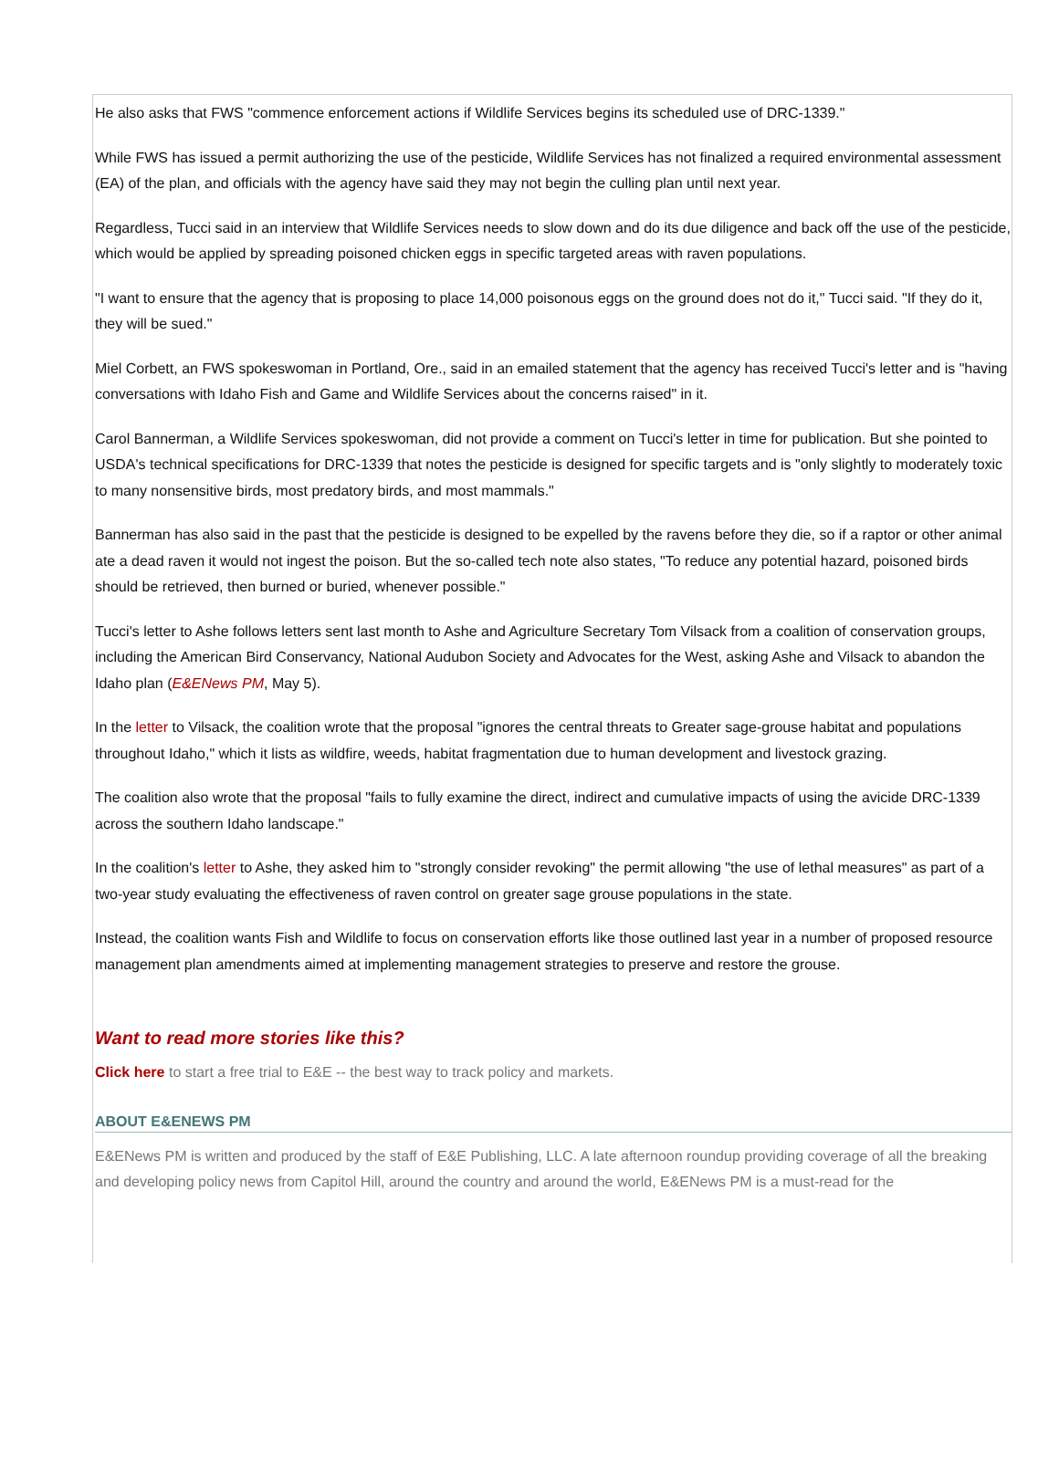He also asks that FWS "commence enforcement actions if Wildlife Services begins its scheduled use of DRC-1339."
While FWS has issued a permit authorizing the use of the pesticide, Wildlife Services has not finalized a required environmental assessment (EA) of the plan, and officials with the agency have said they may not begin the culling plan until next year.
Regardless, Tucci said in an interview that Wildlife Services needs to slow down and do its due diligence and back off the use of the pesticide, which would be applied by spreading poisoned chicken eggs in specific targeted areas with raven populations.
"I want to ensure that the agency that is proposing to place 14,000 poisonous eggs on the ground does not do it," Tucci said. "If they do it, they will be sued."
Miel Corbett, an FWS spokeswoman in Portland, Ore., said in an emailed statement that the agency has received Tucci's letter and is "having conversations with Idaho Fish and Game and Wildlife Services about the concerns raised" in it.
Carol Bannerman, a Wildlife Services spokeswoman, did not provide a comment on Tucci's letter in time for publication. But she pointed to USDA's technical specifications for DRC-1339 that notes the pesticide is designed for specific targets and is "only slightly to moderately toxic to many nonsensitive birds, most predatory birds, and most mammals."
Bannerman has also said in the past that the pesticide is designed to be expelled by the ravens before they die, so if a raptor or other animal ate a dead raven it would not ingest the poison. But the so-called tech note also states, "To reduce any potential hazard, poisoned birds should be retrieved, then burned or buried, whenever possible."
Tucci's letter to Ashe follows letters sent last month to Ashe and Agriculture Secretary Tom Vilsack from a coalition of conservation groups, including the American Bird Conservancy, National Audubon Society and Advocates for the West, asking Ashe and Vilsack to abandon the Idaho plan (E&ENews PM, May 5).
In the letter to Vilsack, the coalition wrote that the proposal "ignores the central threats to Greater sage-grouse habitat and populations throughout Idaho," which it lists as wildfire, weeds, habitat fragmentation due to human development and livestock grazing.
The coalition also wrote that the proposal "fails to fully examine the direct, indirect and cumulative impacts of using the avicide DRC-1339 across the southern Idaho landscape."
In the coalition's letter to Ashe, they asked him to "strongly consider revoking" the permit allowing "the use of lethal measures" as part of a two-year study evaluating the effectiveness of raven control on greater sage grouse populations in the state.
Instead, the coalition wants Fish and Wildlife to focus on conservation efforts like those outlined last year in a number of proposed resource management plan amendments aimed at implementing management strategies to preserve and restore the grouse.
Want to read more stories like this?
Click here to start a free trial to E&E -- the best way to track policy and markets.
ABOUT E&ENEWS PM
E&ENews PM is written and produced by the staff of E&E Publishing, LLC. A late afternoon roundup providing coverage of all the breaking and developing policy news from Capitol Hill, around the country and around the world, E&ENews PM is a must-read for the